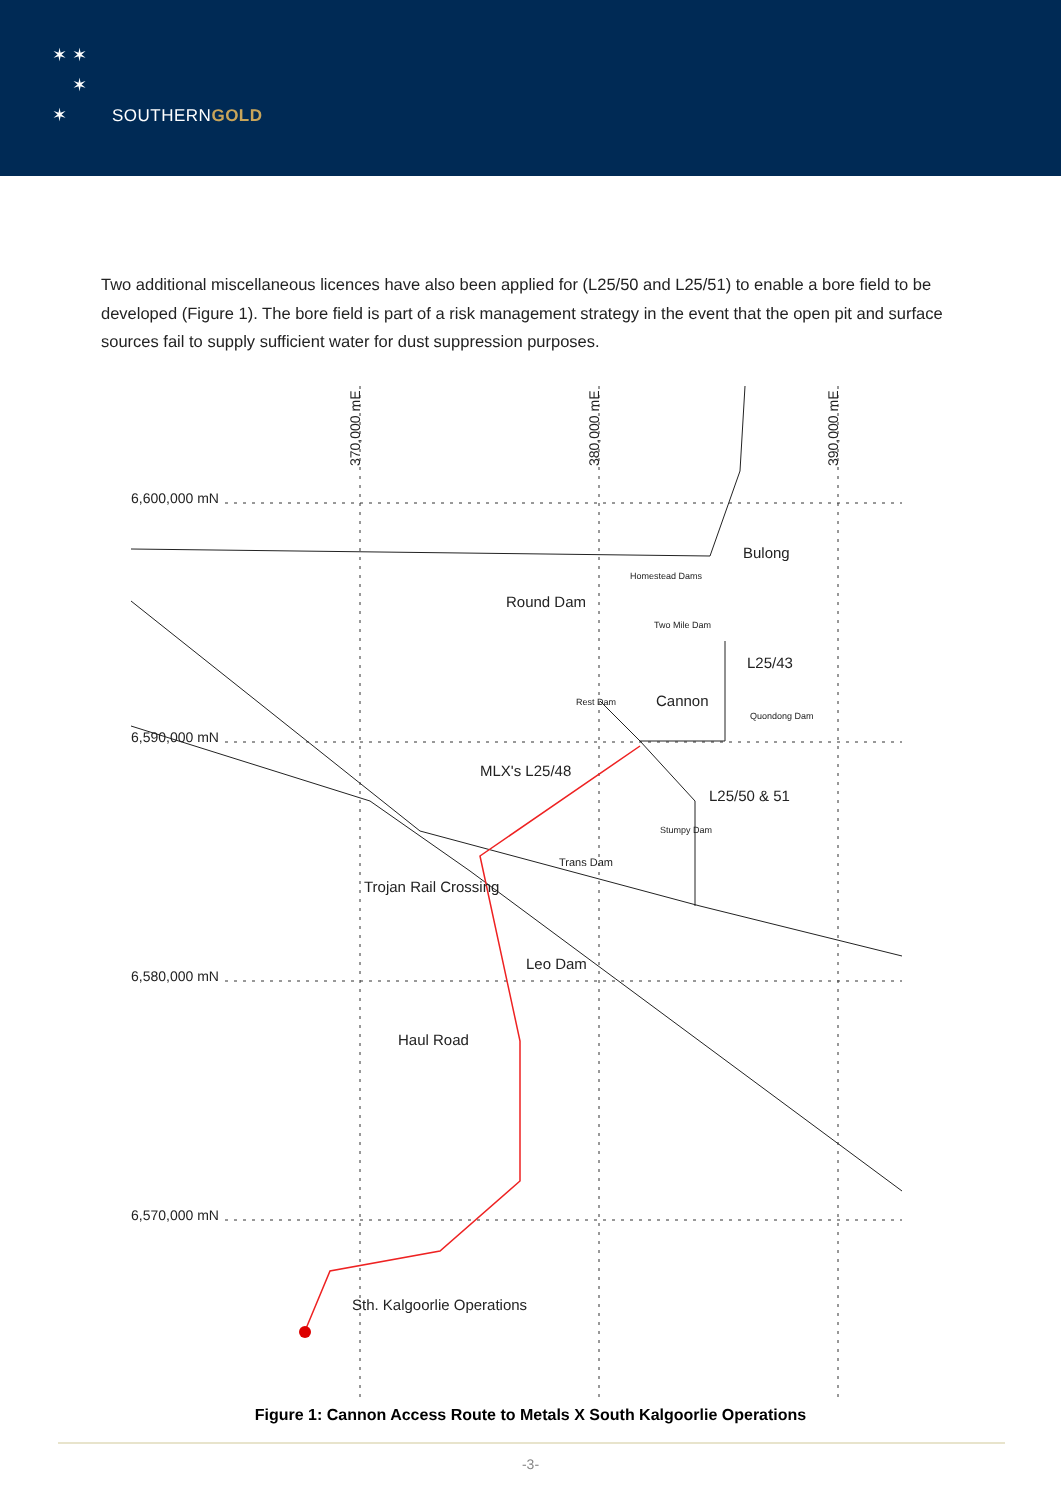✶ ✶
✶
✶
SOUTHERNGOLD
Two additional miscellaneous licences have also been applied for (L25/50 and L25/51) to enable a bore field to be developed (Figure 1). The bore field is part of a risk management strategy in the event that the open pit and surface sources fail to supply sufficient water for dust suppression purposes.
6,600,000 mN
6,590,000 mN
6,580,000 mN
6,570,000 mN
370,000 mE
380,000 mE
390,000 mE
Bulong
Homestead Dams
Round Dam
Two Mile Dam
L25/43
Rest Dam
Cannon
Quondong Dam
MLX's L25/48
L25/50 & 51
Stumpy Dam
Trans Dam
Trojan Rail Crossing
Leo Dam
Haul Road
Sth. Kalgoorlie Operations
Figure 1: Cannon Access Route to Metals X South Kalgoorlie Operations
-3-